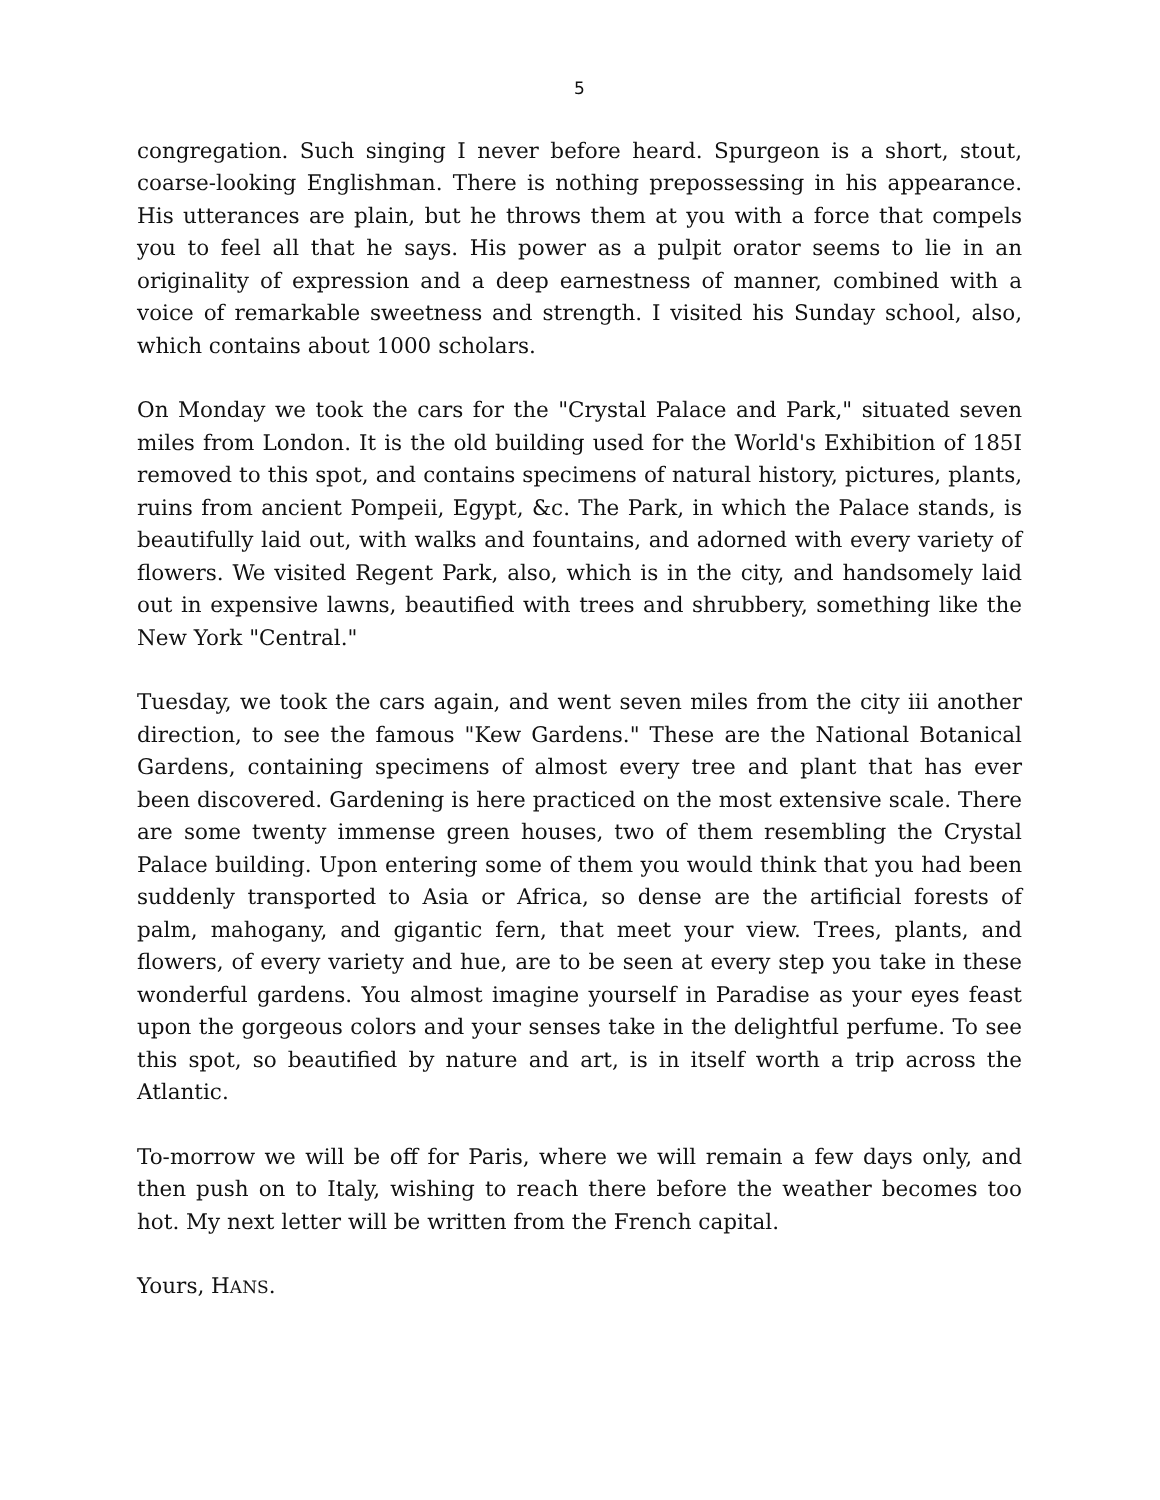5
congregation. Such singing I never before heard. Spurgeon is a short, stout, coarse-looking Englishman. There is nothing prepossessing in his appearance. His utterances are plain, but he throws them at you with a force that compels you to feel all that he says. His power as a pulpit orator seems to lie in an originality of expression and a deep earnestness of manner, combined with a voice of remarkable sweetness and strength. I visited his Sunday school, also, which contains about 1000 scholars.
On Monday we took the cars for the "Crystal Palace and Park," situated seven miles from London. It is the old building used for the World's Exhibition of 185I removed to this spot, and contains specimens of natural history, pictures, plants, ruins from ancient Pompeii, Egypt, &c. The Park, in which the Palace stands, is beautifully laid out, with walks and fountains, and adorned with every variety of flowers. We visited Regent Park, also, which is in the city, and handsomely laid out in expensive lawns, beautified with trees and shrubbery, something like the New York "Central."
Tuesday, we took the cars again, and went seven miles from the city iii another direction, to see the famous "Kew Gardens." These are the National Botanical Gardens, containing specimens of almost every tree and plant that has ever been discovered. Gardening is here practiced on the most extensive scale. There are some twenty immense green houses, two of them resembling the Crystal Palace building. Upon entering some of them you would think that you had been suddenly transported to Asia or Africa, so dense are the artificial forests of palm, mahogany, and gigantic fern, that meet your view. Trees, plants, and flowers, of every variety and hue, are to be seen at every step you take in these wonderful gardens. You almost imagine yourself in Paradise as your eyes feast upon the gorgeous colors and your senses take in the delightful perfume. To see this spot, so beautified by nature and art, is in itself worth a trip across the Atlantic.
To-morrow we will be off for Paris, where we will remain a few days only, and then push on to Italy, wishing to reach there before the weather becomes too hot. My next letter will be written from the French capital.
Yours, HANS.